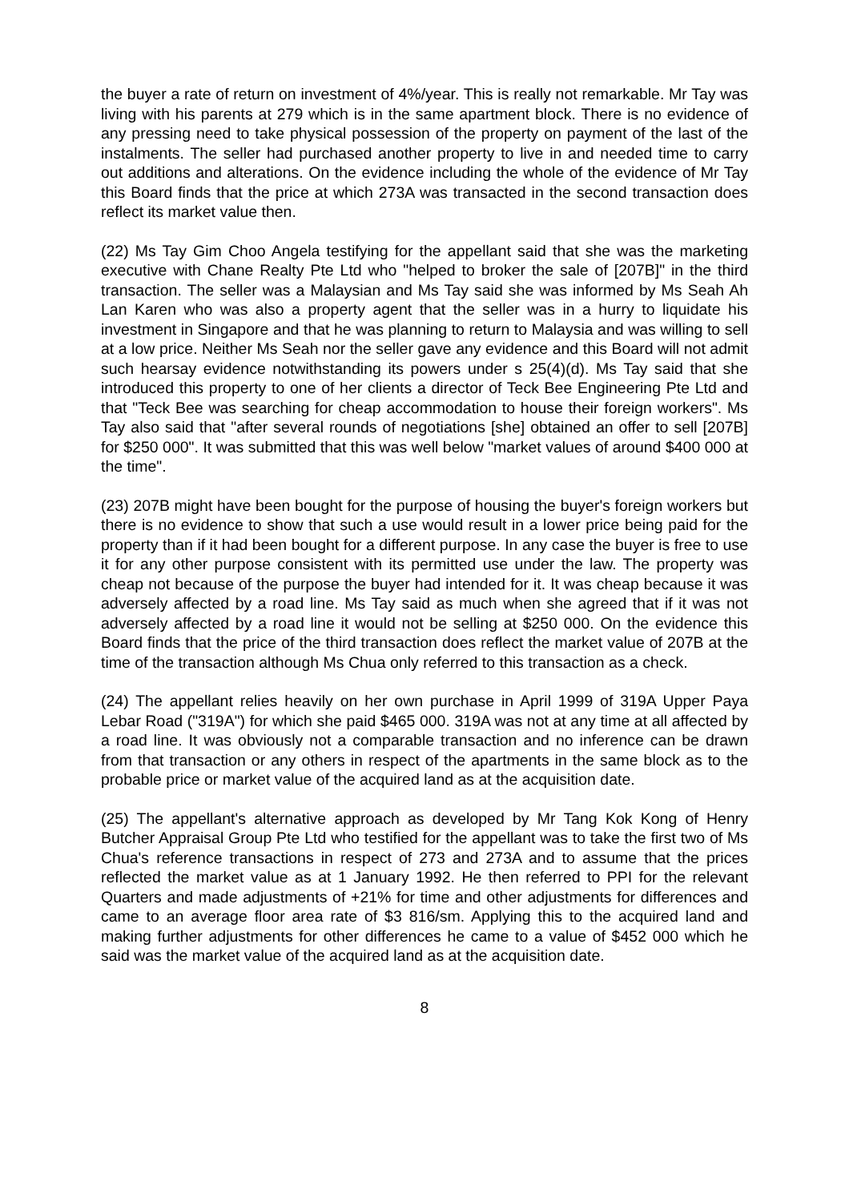the buyer a rate of return on investment of 4%/year. This is really not remarkable. Mr Tay was living with his parents at 279 which is in the same apartment block. There is no evidence of any pressing need to take physical possession of the property on payment of the last of the instalments. The seller had purchased another property to live in and needed time to carry out additions and alterations. On the evidence including the whole of the evidence of Mr Tay this Board finds that the price at which 273A was transacted in the second transaction does reflect its market value then.
(22) Ms Tay Gim Choo Angela testifying for the appellant said that she was the marketing executive with Chane Realty Pte Ltd who "helped to broker the sale of [207B]" in the third transaction. The seller was a Malaysian and Ms Tay said she was informed by Ms Seah Ah Lan Karen who was also a property agent that the seller was in a hurry to liquidate his investment in Singapore and that he was planning to return to Malaysia and was willing to sell at a low price. Neither Ms Seah nor the seller gave any evidence and this Board will not admit such hearsay evidence notwithstanding its powers under s 25(4)(d). Ms Tay said that she introduced this property to one of her clients a director of Teck Bee Engineering Pte Ltd and that "Teck Bee was searching for cheap accommodation to house their foreign workers". Ms Tay also said that "after several rounds of negotiations [she] obtained an offer to sell [207B] for $250 000". It was submitted that this was well below "market values of around $400 000 at the time".
(23) 207B might have been bought for the purpose of housing the buyer's foreign workers but there is no evidence to show that such a use would result in a lower price being paid for the property than if it had been bought for a different purpose. In any case the buyer is free to use it for any other purpose consistent with its permitted use under the law. The property was cheap not because of the purpose the buyer had intended for it. It was cheap because it was adversely affected by a road line. Ms Tay said as much when she agreed that if it was not adversely affected by a road line it would not be selling at $250 000. On the evidence this Board finds that the price of the third transaction does reflect the market value of 207B at the time of the transaction although Ms Chua only referred to this transaction as a check.
(24) The appellant relies heavily on her own purchase in April 1999 of 319A Upper Paya Lebar Road ("319A") for which she paid $465 000. 319A was not at any time at all affected by a road line. It was obviously not a comparable transaction and no inference can be drawn from that transaction or any others in respect of the apartments in the same block as to the probable price or market value of the acquired land as at the acquisition date.
(25) The appellant's alternative approach as developed by Mr Tang Kok Kong of Henry Butcher Appraisal Group Pte Ltd who testified for the appellant was to take the first two of Ms Chua's reference transactions in respect of 273 and 273A and to assume that the prices reflected the market value as at 1 January 1992. He then referred to PPI for the relevant Quarters and made adjustments of +21% for time and other adjustments for differences and came to an average floor area rate of $3 816/sm. Applying this to the acquired land and making further adjustments for other differences he came to a value of $452 000 which he said was the market value of the acquired land as at the acquisition date.
8